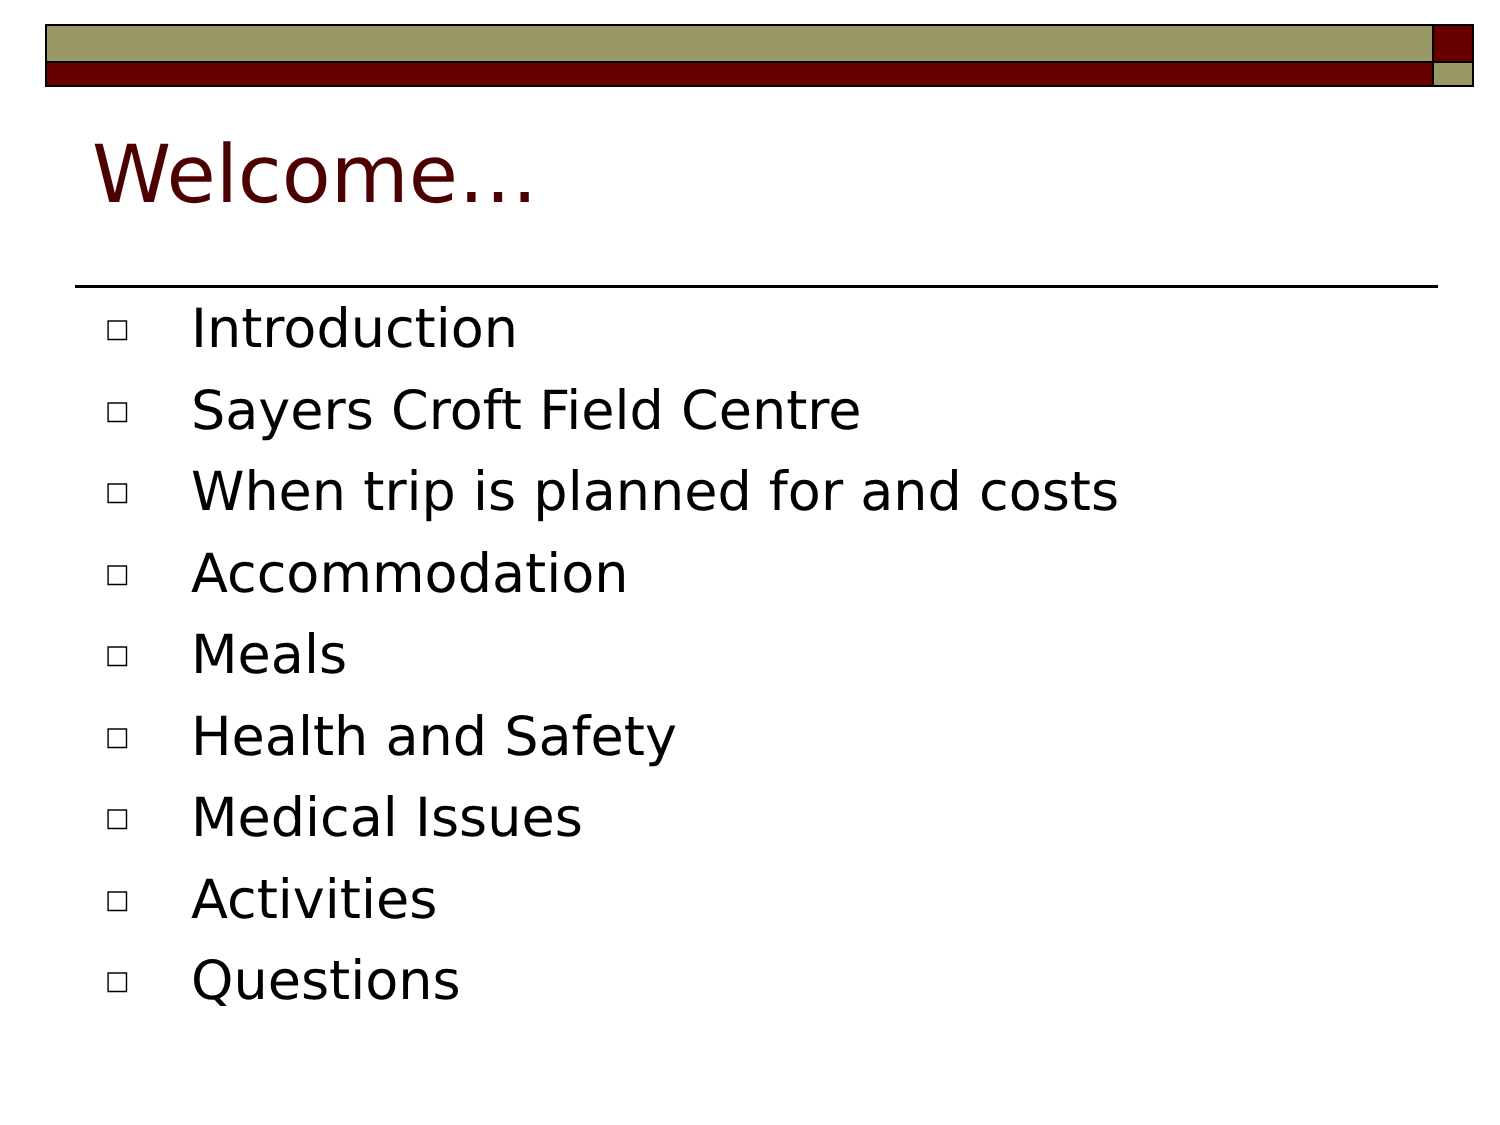Welcome…
□ Introduction
□ Sayers Croft Field Centre
□ When trip is planned for and costs
□ Accommodation
□ Meals
□ Health and Safety
□ Medical Issues
□ Activities
□ Questions